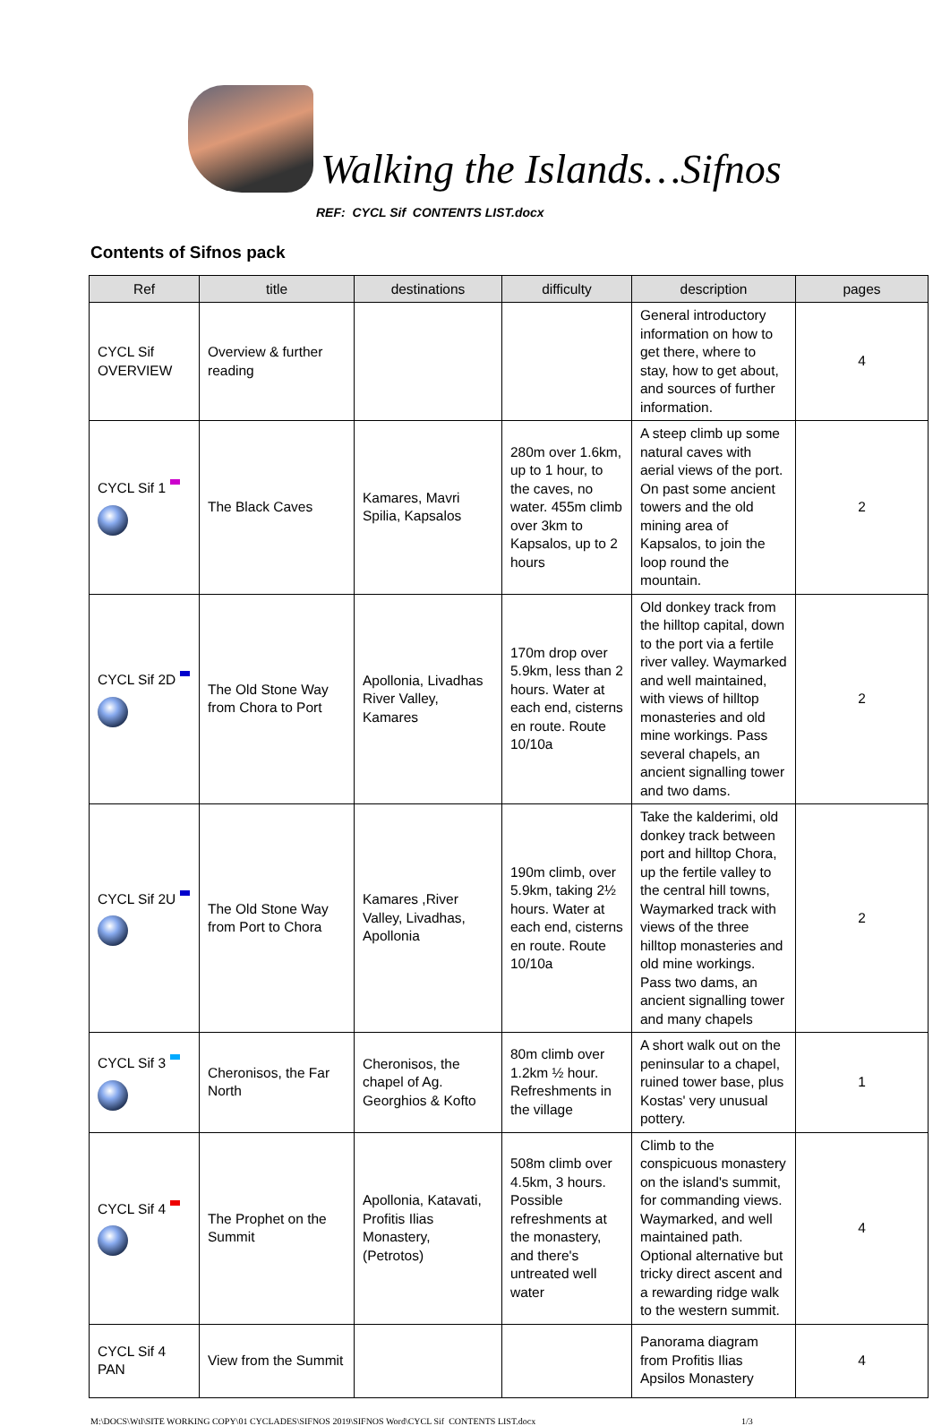Walking the Islands…Sifnos
REF: CYCL Sif CONTENTS LIST.docx
Contents of Sifnos pack
| Ref | title | destinations | difficulty | description | pages |
| --- | --- | --- | --- | --- | --- |
| CYCL Sif OVERVIEW | Overview & further reading | | | General introductory information on how to get there, where to stay, how to get about, and sources of further information. | 4 |
| CYCL Sif 1 | The Black Caves | Kamares, Mavri Spilia, Kapsalos | 280m over 1.6km, up to 1 hour, to the caves, no water. 455m climb over 3km to Kapsalos, up to 2 hours | A steep climb up some natural caves with aerial views of the port. On past some ancient towers and the old mining area of Kapsalos, to join the loop round the mountain. | 2 |
| CYCL Sif 2D | The Old Stone Way from Chora to Port | Apollonia, Livadhas River Valley, Kamares | 170m drop over 5.9km, less than 2 hours. Water at each end, cisterns en route. Route 10/10a | Old donkey track from the hilltop capital, down to the port via a fertile river valley. Waymarked and well maintained, with views of hilltop monasteries and old mine workings. Pass several chapels, an ancient signalling tower and two dams. | 2 |
| CYCL Sif 2U | The Old Stone Way from Port to Chora | Kamares ,River Valley, Livadhas, Apollonia | 190m climb, over 5.9km, taking 2½ hours. Water at each end, cisterns en route. Route 10/10a | Take the kalderimi, old donkey track between port and hilltop Chora, up the fertile valley to the central hill towns, Waymarked track with views of the three hilltop monasteries and old mine workings. Pass two dams, an ancient signalling tower and many chapels | 2 |
| CYCL Sif 3 | Cheronisos, the Far North | Cheronisos, the chapel of Ag. Georghios & Kofto | 80m climb over 1.2km ½ hour. Refreshments in the village | A short walk out on the peninsular to a chapel, ruined tower base, plus Kostas' very unusual pottery. | 1 |
| CYCL Sif 4 | The Prophet on the Summit | Apollonia, Katavati, Profitis Ilias Monastery, (Petrotos) | 508m climb over 4.5km, 3 hours. Possible refreshments at the monastery, and there's untreated well water | Climb to the conspicuous monastery on the island's summit, for commanding views. Waymarked, and well maintained path. Optional alternative but tricky direct ascent and a rewarding ridge walk to the western summit. | 4 |
| CYCL Sif 4 PAN | View from the Summit | | | Panorama diagram from Profitis Ilias Apsilos Monastery | 4 |
M:\DOCS\Wtl\SITE WORKING COPY\01 CYCLADES\SIFNOS 2019\SIFNOS Word\CYCL Sif CONTENTS LIST.docx 1/3